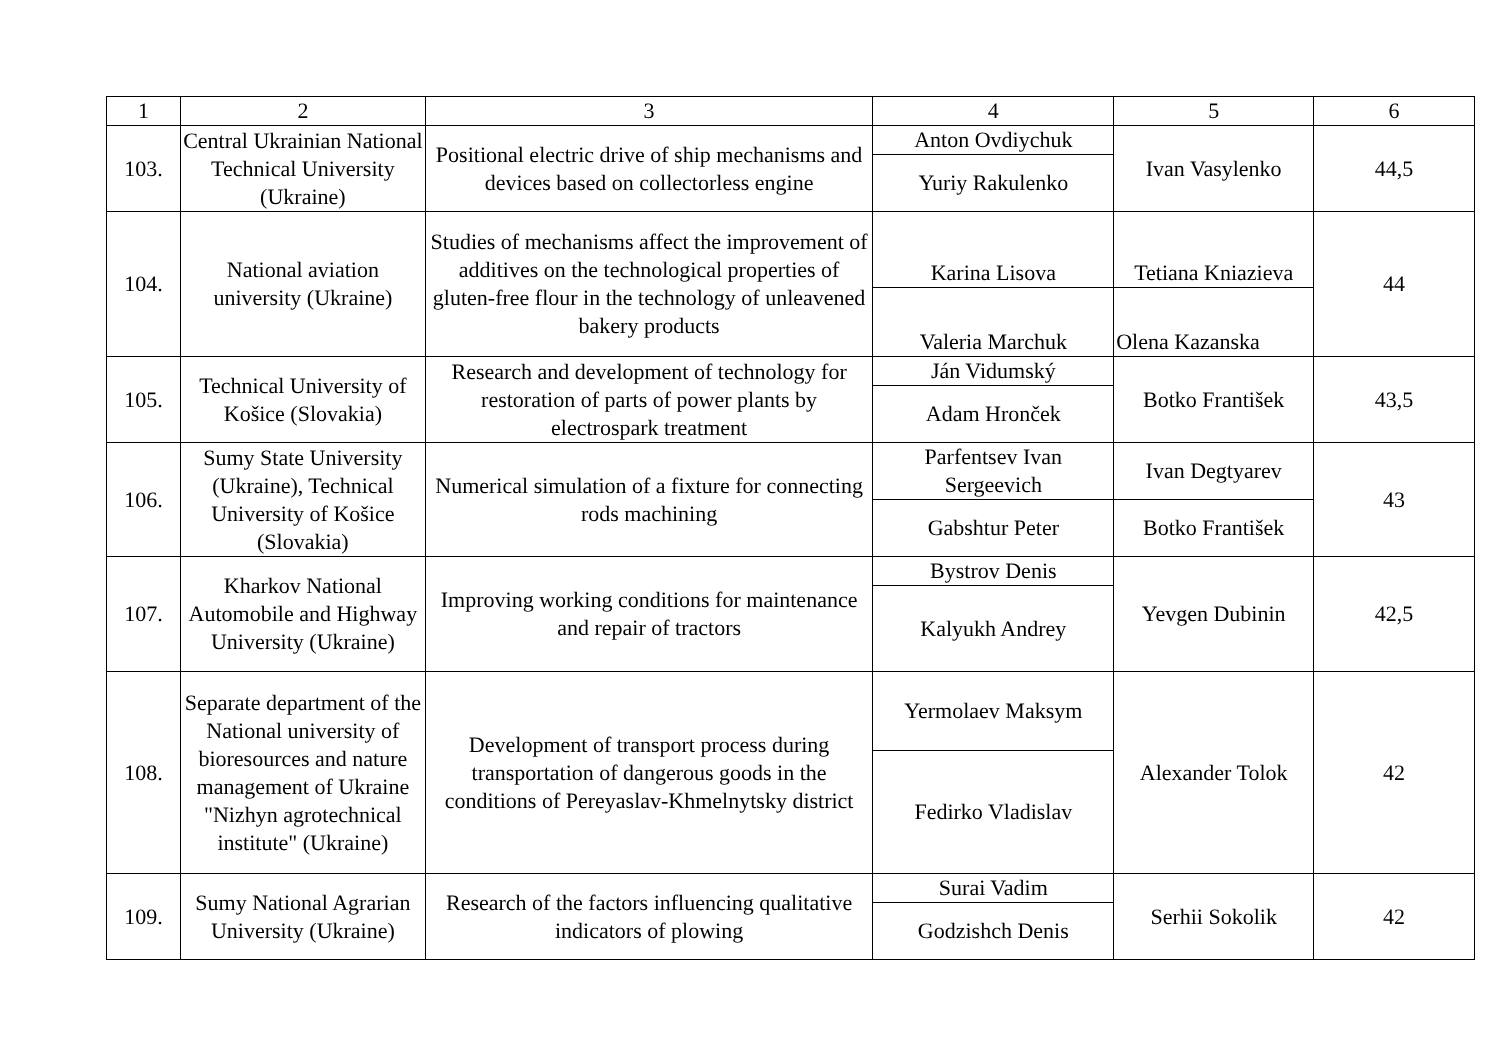| 1 | 2 | 3 | 4 | 5 | 6 |
| --- | --- | --- | --- | --- | --- |
| 103. | Central Ukrainian National Technical University (Ukraine) | Positional electric drive of ship mechanisms and devices based on collectorless engine | Anton Ovdiychuk | Ivan Vasylenko | 44,5 |
| | | | Yuriy Rakulenko | | |
| 104. | National aviation university (Ukraine) | Studies of mechanisms affect the improvement of additives on the technological properties of gluten-free flour in the technology of unleavened bakery products | Karina Lisova | Tetiana Kniazieva | 44 |
| | | | Valeria Marchuk | Olena Kazanska | |
| 105. | Technical University of Košice (Slovakia) | Research and development of technology for restoration of parts of power plants by electrospark treatment | Ján Vidumský | Botko František | 43,5 |
| | | | Adam Hronček | | |
| 106. | Sumy State University (Ukraine), Technical University of Košice (Slovakia) | Numerical simulation of a fixture for connecting rods machining | Parfentsev Ivan Sergeevich | Ivan Degtyarev | 43 |
| | | | Gabshtur Peter | Botko František | |
| 107. | Kharkov National Automobile and Highway University (Ukraine) | Improving working conditions for maintenance and repair of tractors | Bystrov Denis | Yevgen Dubinin | 42,5 |
| | | | Kalyukh Andrey | | |
| 108. | Separate department of the National university of bioresources and nature management of Ukraine "Nizhyn agrotechnical institute" (Ukraine) | Development of transport process during transportation of dangerous goods in the conditions of Pereyaslav-Khmelnytsky district | Yermolaev Maksym | Alexander Tolok | 42 |
| | | | Fedirko Vladislav | | |
| 109. | Sumy National Agrarian University (Ukraine) | Research of the factors influencing qualitative indicators of plowing | Surai Vadim | Serhii Sokolik | 42 |
| | | | Godzishch Denis | | |